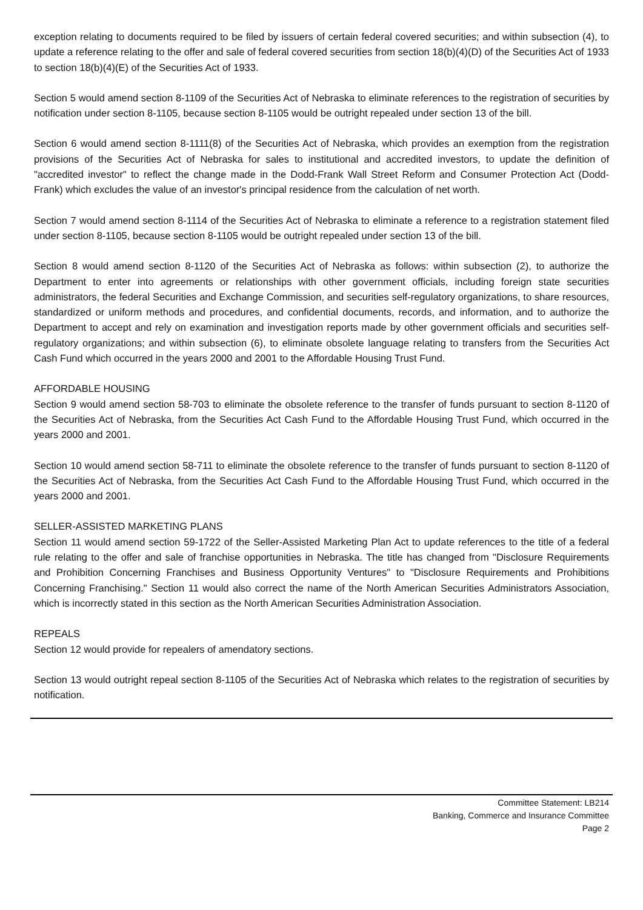exception relating to documents required to be filed by issuers of certain federal covered securities; and within subsection (4), to update a reference relating to the offer and sale of federal covered securities from section 18(b)(4)(D) of the Securities Act of 1933 to section 18(b)(4)(E) of the Securities Act of 1933.
Section 5 would amend section 8-1109 of the Securities Act of Nebraska to eliminate references to the registration of securities by notification under section 8-1105, because section 8-1105 would be outright repealed under section 13 of the bill.
Section 6 would amend section 8-1111(8) of the Securities Act of Nebraska, which provides an exemption from the registration provisions of the Securities Act of Nebraska for sales to institutional and accredited investors, to update the definition of "accredited investor" to reflect the change made in the Dodd-Frank Wall Street Reform and Consumer Protection Act (Dodd-Frank) which excludes the value of an investor's principal residence from the calculation of net worth.
Section 7 would amend section 8-1114 of the Securities Act of Nebraska to eliminate a reference to a registration statement filed under section 8-1105, because section 8-1105 would be outright repealed under section 13 of the bill.
Section 8 would amend section 8-1120 of the Securities Act of Nebraska as follows: within subsection (2), to authorize the Department to enter into agreements or relationships with other government officials, including foreign state securities administrators, the federal Securities and Exchange Commission, and securities self-regulatory organizations, to share resources, standardized or uniform methods and procedures, and confidential documents, records, and information, and to authorize the Department to accept and rely on examination and investigation reports made by other government officials and securities self-regulatory organizations; and within subsection (6), to eliminate obsolete language relating to transfers from the Securities Act Cash Fund which occurred in the years 2000 and 2001 to the Affordable Housing Trust Fund.
AFFORDABLE HOUSING
Section 9 would amend section 58-703 to eliminate the obsolete reference to the transfer of funds pursuant to section 8-1120 of the Securities Act of Nebraska, from the Securities Act Cash Fund to the Affordable Housing Trust Fund, which occurred in the years 2000 and 2001.
Section 10 would amend section 58-711 to eliminate the obsolete reference to the transfer of funds pursuant to section 8-1120 of the Securities Act of Nebraska, from the Securities Act Cash Fund to the Affordable Housing Trust Fund, which occurred in the years 2000 and 2001.
SELLER-ASSISTED MARKETING PLANS
Section 11 would amend section 59-1722 of the Seller-Assisted Marketing Plan Act to update references to the title of a federal rule relating to the offer and sale of franchise opportunities in Nebraska. The title has changed from "Disclosure Requirements and Prohibition Concerning Franchises and Business Opportunity Ventures" to "Disclosure Requirements and Prohibitions Concerning Franchising." Section 11 would also correct the name of the North American Securities Administrators Association, which is incorrectly stated in this section as the North American Securities Administration Association.
REPEALS
Section 12 would provide for repealers of amendatory sections.
Section 13 would outright repeal section 8-1105 of the Securities Act of Nebraska which relates to the registration of securities by notification.
Committee Statement: LB214
Banking, Commerce and Insurance Committee
Page 2